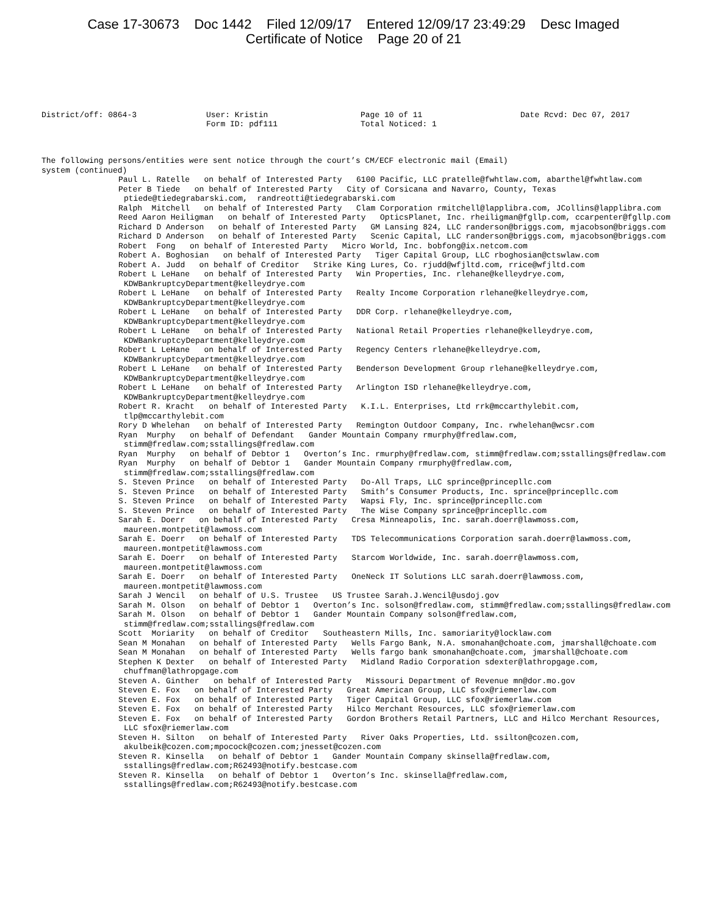Case 17-30673 Doc 1442 Filed 12/09/17 Entered 12/09/17 23:49:29 Desc Imaged
Certificate of Notice Page 20 of 21
District/off: 0864-3
User: Kristin Form ID: pdf111
Page 10 of 11 Total Noticed: 1
Date Rcvd: Dec 07, 2017
The following persons/entities were sent notice through the court’s CM/ECF electronic mail (Email)
system (continued)
Paul L. Ratelle on behalf of Interested Party 6100 Pacific, LLC pratelle@fwhtlaw.com, abarthel@fwhtlaw.com
Peter B Tiede on behalf of Interested Party City of Corsicana and Navarro, County, Texas ptiede@tiedegrabarski.com, randreotti@tiedegrabarski.com
Ralph Mitchell on behalf of Interested Party Clam Corporation rmitchell@lapplibra.com, JCollins@lapplibra.com
Reed Aaron Heiligman on behalf of Interested Party OpticsPlanet, Inc. rheiligman@fgllp.com, ccarpenter@fgllp.com
Richard D Anderson on behalf of Interested Party GM Lansing 824, LLC randerson@briggs.com, mjacobson@briggs.com
Richard D Anderson on behalf of Interested Party Scenic Capital, LLC randerson@briggs.com, mjacobson@briggs.com
Robert Fong on behalf of Interested Party Micro World, Inc. bobfong@ix.netcom.com
Robert A. Boghosian on behalf of Interested Party Tiger Capital Group, LLC rboghosian@ctswlaw.com
Robert A. Judd on behalf of Creditor Strike King Lures, Co. rjudd@wfjltd.com, rrice@wfjltd.com
Robert L LeHane on behalf of Interested Party Win Properties, Inc. rlehane@kelleydrye.com, KDWBankruptcyDepartment@kelleydrye.com
Robert L LeHane on behalf of Interested Party Realty Income Corporation rlehane@kelleydrye.com, KDWBankruptcyDepartment@kelleydrye.com
Robert L LeHane on behalf of Interested Party DDR Corp. rlehane@kelleydrye.com, KDWBankruptcyDepartment@kelleydrye.com
Robert L LeHane on behalf of Interested Party National Retail Properties rlehane@kelleydrye.com, KDWBankruptcyDepartment@kelleydrye.com
Robert L LeHane on behalf of Interested Party Regency Centers rlehane@kelleydrye.com, KDWBankruptcyDepartment@kelleydrye.com
Robert L LeHane on behalf of Interested Party Benderson Development Group rlehane@kelleydrye.com, KDWBankruptcyDepartment@kelleydrye.com
Robert L LeHane on behalf of Interested Party Arlington ISD rlehane@kelleydrye.com, KDWBankruptcyDepartment@kelleydrye.com
Robert R. Kracht on behalf of Interested Party K.I.L. Enterprises, Ltd rrk@mccarthylebit.com, tlp@mccarthylebit.com
Rory D Whelehan on behalf of Interested Party Remington Outdoor Company, Inc. rwhelehan@wcsr.com
Ryan Murphy on behalf of Defendant Gander Mountain Company rmurphy@fredlaw.com, stimm@fredlaw.com;sstallings@fredlaw.com
Ryan Murphy on behalf of Debtor 1 Overton’s Inc. rmurphy@fredlaw.com, stimm@fredlaw.com;sstallings@fredlaw.com
Ryan Murphy on behalf of Debtor 1 Gander Mountain Company rmurphy@fredlaw.com, stimm@fredlaw.com;sstallings@fredlaw.com
S. Steven Prince on behalf of Interested Party Do-All Traps, LLC sprince@princepllc.com
S. Steven Prince on behalf of Interested Party Smith’s Consumer Products, Inc. sprince@princepllc.com
S. Steven Prince on behalf of Interested Party Wapsi Fly, Inc. sprince@princepllc.com
S. Steven Prince on behalf of Interested Party The Wise Company sprince@princepllc.com
Sarah E. Doerr on behalf of Interested Party Cresa Minneapolis, Inc. sarah.doerr@lawmoss.com, maureen.montpetit@lawmoss.com
Sarah E. Doerr on behalf of Interested Party TDS Telecommunications Corporation sarah.doerr@lawmoss.com, maureen.montpetit@lawmoss.com
Sarah E. Doerr on behalf of Interested Party Starcom Worldwide, Inc. sarah.doerr@lawmoss.com, maureen.montpetit@lawmoss.com
Sarah E. Doerr on behalf of Interested Party OneNeck IT Solutions LLC sarah.doerr@lawmoss.com, maureen.montpetit@lawmoss.com
Sarah J Wencil on behalf of U.S. Trustee US Trustee Sarah.J.Wencil@usdoj.gov
Sarah M. Olson on behalf of Debtor 1 Overton’s Inc. solson@fredlaw.com, stimm@fredlaw.com;sstallings@fredlaw.com
Sarah M. Olson on behalf of Debtor 1 Gander Mountain Company solson@fredlaw.com, stimm@fredlaw.com;sstallings@fredlaw.com
Scott Moriarity on behalf of Creditor Southeastern Mills, Inc. samoriarity@locklaw.com
Sean M Monahan on behalf of Interested Party Wells Fargo Bank, N.A. smonahan@choate.com, jmarshall@choate.com
Sean M Monahan on behalf of Interested Party Wells fargo bank smonahan@choate.com, jmarshall@choate.com
Stephen K Dexter on behalf of Interested Party Midland Radio Corporation sdexter@lathropgage.com, chuffman@lathropgage.com
Steven A. Ginther on behalf of Interested Party Missouri Department of Revenue mn@dor.mo.gov
Steven E. Fox on behalf of Interested Party Great American Group, LLC sfox@riemerlaw.com
Steven E. Fox on behalf of Interested Party Tiger Capital Group, LLC sfox@riemerlaw.com
Steven E. Fox on behalf of Interested Party Hilco Merchant Resources, LLC sfox@riemerlaw.com
Steven E. Fox on behalf of Interested Party Gordon Brothers Retail Partners, LLC and Hilco Merchant Resources, LLC sfox@riemerlaw.com
Steven H. Silton on behalf of Interested Party River Oaks Properties, Ltd. ssilton@cozen.com, akulbeik@cozen.com;mpocock@cozen.com;jnesset@cozen.com
Steven R. Kinsella on behalf of Debtor 1 Gander Mountain Company skinsella@fredlaw.com, sstallings@fredlaw.com;R62493@notify.bestcase.com
Steven R. Kinsella on behalf of Debtor 1 Overton’s Inc. skinsella@fredlaw.com, sstallings@fredlaw.com;R62493@notify.bestcase.com